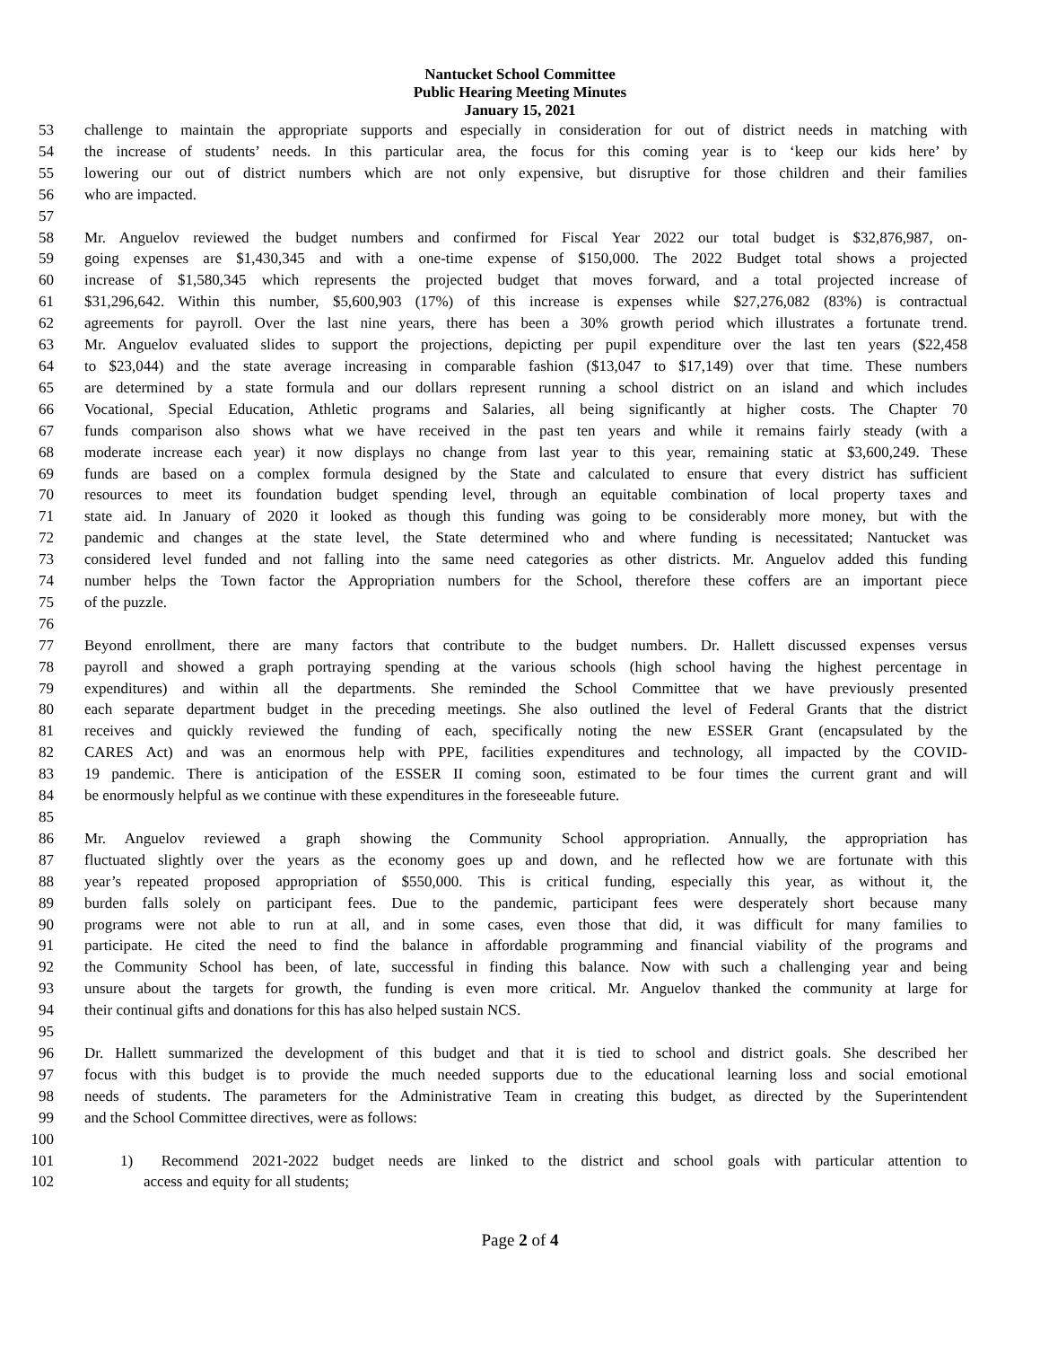Nantucket School Committee
Public Hearing Meeting Minutes
January 15, 2021
53 challenge to maintain the appropriate supports and especially in consideration for out of district needs in matching with
54 the increase of students’ needs. In this particular area, the focus for this coming year is to ‘keep our kids here’ by
55 lowering our out of district numbers which are not only expensive, but disruptive for those children and their families
56 who are impacted.
57
58 Mr. Anguelov reviewed the budget numbers and confirmed for Fiscal Year 2022 our total budget is $32,876,987, on-
59 going expenses are $1,430,345 and with a one-time expense of $150,000. The 2022 Budget total shows a projected
60 increase of $1,580,345 which represents the projected budget that moves forward, and a total projected increase of
61 $31,296,642. Within this number, $5,600,903 (17%) of this increase is expenses while $27,276,082 (83%) is contractual
62 agreements for payroll. Over the last nine years, there has been a 30% growth period which illustrates a fortunate trend.
63 Mr. Anguelov evaluated slides to support the projections, depicting per pupil expenditure over the last ten years ($22,458
64 to $23,044) and the state average increasing in comparable fashion ($13,047 to $17,149) over that time. These numbers
65 are determined by a state formula and our dollars represent running a school district on an island and which includes
66 Vocational, Special Education, Athletic programs and Salaries, all being significantly at higher costs. The Chapter 70
67 funds comparison also shows what we have received in the past ten years and while it remains fairly steady (with a
68 moderate increase each year) it now displays no change from last year to this year, remaining static at $3,600,249. These
69 funds are based on a complex formula designed by the State and calculated to ensure that every district has sufficient
70 resources to meet its foundation budget spending level, through an equitable combination of local property taxes and
71 state aid. In January of 2020 it looked as though this funding was going to be considerably more money, but with the
72 pandemic and changes at the state level, the State determined who and where funding is necessitated; Nantucket was
73 considered level funded and not falling into the same need categories as other districts. Mr. Anguelov added this funding
74 number helps the Town factor the Appropriation numbers for the School, therefore these coffers are an important piece
75 of the puzzle.
76
77 Beyond enrollment, there are many factors that contribute to the budget numbers. Dr. Hallett discussed expenses versus
78 payroll and showed a graph portraying spending at the various schools (high school having the highest percentage in
79 expenditures) and within all the departments. She reminded the School Committee that we have previously presented
80 each separate department budget in the preceding meetings. She also outlined the level of Federal Grants that the district
81 receives and quickly reviewed the funding of each, specifically noting the new ESSER Grant (encapsulated by the
82 CARES Act) and was an enormous help with PPE, facilities expenditures and technology, all impacted by the COVID-
83 19 pandemic. There is anticipation of the ESSER II coming soon, estimated to be four times the current grant and will
84 be enormously helpful as we continue with these expenditures in the foreseeable future.
85
86 Mr. Anguelov reviewed a graph showing the Community School appropriation. Annually, the appropriation has
87 fluctuated slightly over the years as the economy goes up and down, and he reflected how we are fortunate with this
88 year’s repeated proposed appropriation of $550,000. This is critical funding, especially this year, as without it, the
89 burden falls solely on participant fees. Due to the pandemic, participant fees were desperately short because many
90 programs were not able to run at all, and in some cases, even those that did, it was difficult for many families to
91 participate. He cited the need to find the balance in affordable programming and financial viability of the programs and
92 the Community School has been, of late, successful in finding this balance. Now with such a challenging year and being
93 unsure about the targets for growth, the funding is even more critical. Mr. Anguelov thanked the community at large for
94 their continual gifts and donations for this has also helped sustain NCS.
95
96 Dr. Hallett summarized the development of this budget and that it is tied to school and district goals. She described her
97 focus with this budget is to provide the much needed supports due to the educational learning loss and social emotional
98 needs of students. The parameters for the Administrative Team in creating this budget, as directed by the Superintendent
99 and the School Committee directives, were as follows:
100
101 1) Recommend 2021-2022 budget needs are linked to the district and school goals with particular attention to
102 access and equity for all students;
Page 2 of 4